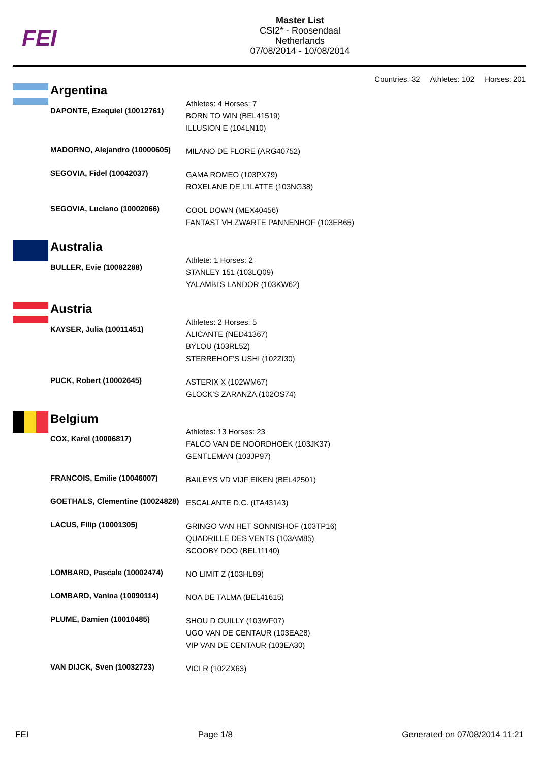FEI
Master List
CSI2* - Roosendaal
Netherlands
07/08/2014 - 10/08/2014
Countries: 32 Athletes: 102 Horses: 201
| | Argentina | |
| | DAPONTE, Ezequiel (10012761) | Athletes: 4 Horses: 7 BORN TO WIN (BEL41519) ILLUSION E (104LN10) |
| | MADORNO, Alejandro (10000605) | MILANO DE FLORE (ARG40752) |
| | SEGOVIA, Fidel (10042037) | GAMA ROMEO (103PX79) ROXELANE DE L'ILATTE (103NG38) |
| | SEGOVIA, Luciano (10002066) | COOL DOWN (MEX40456) FANTAST VH ZWARTE PANNENHOF (103EB65) |
| | Australia | |
| | BULLER, Evie (10082288) | Athlete: 1 Horses: 2 STANLEY 151 (103LQ09) YALAMBI'S LANDOR (103KW62) |
| | Austria | |
| | KAYSER, Julia (10011451) | Athletes: 2 Horses: 5 ALICANTE (NED41367) BYLOU (103RL52) STERREHOF'S USHI (102ZI30) |
| | PUCK, Robert (10002645) | ASTERIX X (102WM67) GLOCK'S ZARANZA (102OS74) |
| | Belgium | |
| | COX, Karel (10006817) | Athletes: 13 Horses: 23 FALCO VAN DE NOORDHOEK (103JK37) GENTLEMAN (103JP97) |
| | FRANCOIS, Emilie (10046007) | BAILEYS VD VIJF EIKEN (BEL42501) |
| | GOETHALS, Clementine (10024828) | ESCALANTE D.C. (ITA43143) |
| | LACUS, Filip (10001305) | GRINGO VAN HET SONNISHOF (103TP16) QUADRILLE DES VENTS (103AM85) SCOOBY DOO (BEL11140) |
| | LOMBARD, Pascale (10002474) | NO LIMIT Z (103HL89) |
| | LOMBARD, Vanina (10090114) | NOA DE TALMA (BEL41615) |
| | PLUME, Damien (10010485) | SHOU D OUILLY (103WF07) UGO VAN DE CENTAUR (103EA28) VIP VAN DE CENTAUR (103EA30) |
| | VAN DIJCK, Sven (10032723) | VICI R (102ZX63) |
FEI Page 1/8 Generated on 07/08/2014 11:21